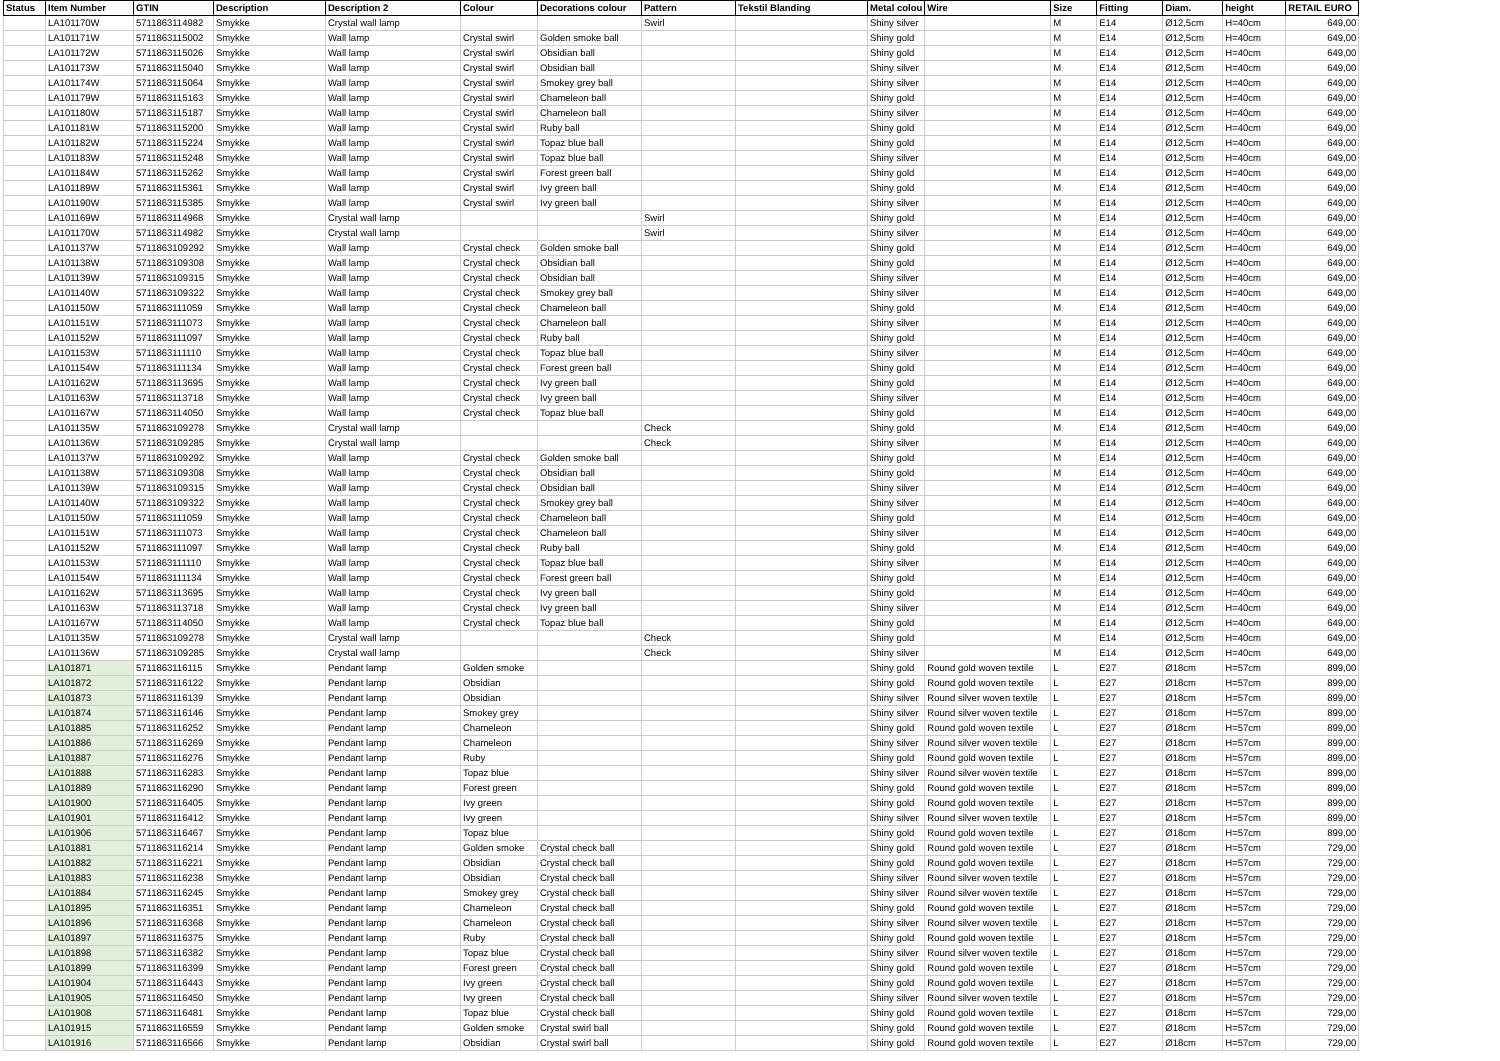| Status | Item Number | GTIN | Description | Description 2 | Colour | Decorations colour | Pattern | Tekstil Blanding | Metal colou | Wire | Size | Fitting | Diam. | height | RETAIL EURO |
| --- | --- | --- | --- | --- | --- | --- | --- | --- | --- | --- | --- | --- | --- | --- | --- |
| | LA101170W | 5711863114982 | Smykke | Crystal wall lamp | | | Swirl | | Shiny silver | | M | E14 | Ø12,5cm | H=40cm | 649,00 |
| | LA101171W | 5711863115002 | Smykke | Wall lamp | Crystal swirl | Golden smoke ball | | | Shiny gold | | M | E14 | Ø12,5cm | H=40cm | 649,00 |
| | LA101172W | 5711863115026 | Smykke | Wall lamp | Crystal swirl | Obsidian ball | | | Shiny gold | | M | E14 | Ø12,5cm | H=40cm | 649,00 |
| | LA101173W | 5711863115040 | Smykke | Wall lamp | Crystal swirl | Obsidian ball | | | Shiny silver | | M | E14 | Ø12,5cm | H=40cm | 649,00 |
| | LA101174W | 5711863115064 | Smykke | Wall lamp | Crystal swirl | Smokey grey ball | | | Shiny silver | | M | E14 | Ø12,5cm | H=40cm | 649,00 |
| | LA101179W | 5711863115163 | Smykke | Wall lamp | Crystal swirl | Chameleon ball | | | Shiny gold | | M | E14 | Ø12,5cm | H=40cm | 649,00 |
| | LA101180W | 5711863115187 | Smykke | Wall lamp | Crystal swirl | Chameleon ball | | | Shiny silver | | M | E14 | Ø12,5cm | H=40cm | 649,00 |
| | LA101181W | 5711863115200 | Smykke | Wall lamp | Crystal swirl | Ruby ball | | | Shiny gold | | M | E14 | Ø12,5cm | H=40cm | 649,00 |
| | LA101182W | 5711863115224 | Smykke | Wall lamp | Crystal swirl | Topaz blue ball | | | Shiny gold | | M | E14 | Ø12,5cm | H=40cm | 649,00 |
| | LA101183W | 5711863115248 | Smykke | Wall lamp | Crystal swirl | Topaz blue ball | | | Shiny silver | | M | E14 | Ø12,5cm | H=40cm | 649,00 |
| | LA101184W | 5711863115262 | Smykke | Wall lamp | Crystal swirl | Forest green ball | | | Shiny gold | | M | E14 | Ø12,5cm | H=40cm | 649,00 |
| | LA101189W | 5711863115361 | Smykke | Wall lamp | Crystal swirl | Ivy green ball | | | Shiny gold | | M | E14 | Ø12,5cm | H=40cm | 649,00 |
| | LA101190W | 5711863115385 | Smykke | Wall lamp | Crystal swirl | Ivy green ball | | | Shiny silver | | M | E14 | Ø12,5cm | H=40cm | 649,00 |
| | LA101169W | 5711863114968 | Smykke | Crystal wall lamp | | | Swirl | | Shiny gold | | M | E14 | Ø12,5cm | H=40cm | 649,00 |
| | LA101170W | 5711863114982 | Smykke | Crystal wall lamp | | | Swirl | | Shiny silver | | M | E14 | Ø12,5cm | H=40cm | 649,00 |
| | LA101137W | 5711863109292 | Smykke | Wall lamp | Crystal check | Golden smoke ball | | | Shiny gold | | M | E14 | Ø12,5cm | H=40cm | 649,00 |
| | LA101138W | 5711863109308 | Smykke | Wall lamp | Crystal check | Obsidian ball | | | Shiny gold | | M | E14 | Ø12,5cm | H=40cm | 649,00 |
| | LA101139W | 5711863109315 | Smykke | Wall lamp | Crystal check | Obsidian ball | | | Shiny silver | | M | E14 | Ø12,5cm | H=40cm | 649,00 |
| | LA101140W | 5711863109322 | Smykke | Wall lamp | Crystal check | Smokey grey ball | | | Shiny silver | | M | E14 | Ø12,5cm | H=40cm | 649,00 |
| | LA101150W | 5711863111059 | Smykke | Wall lamp | Crystal check | Chameleon ball | | | Shiny gold | | M | E14 | Ø12,5cm | H=40cm | 649,00 |
| | LA101151W | 5711863111073 | Smykke | Wall lamp | Crystal check | Chameleon ball | | | Shiny silver | | M | E14 | Ø12,5cm | H=40cm | 649,00 |
| | LA101152W | 5711863111097 | Smykke | Wall lamp | Crystal check | Ruby ball | | | Shiny gold | | M | E14 | Ø12,5cm | H=40cm | 649,00 |
| | LA101153W | 5711863111110 | Smykke | Wall lamp | Crystal check | Topaz blue ball | | | Shiny silver | | M | E14 | Ø12,5cm | H=40cm | 649,00 |
| | LA101154W | 5711863111134 | Smykke | Wall lamp | Crystal check | Forest green ball | | | Shiny gold | | M | E14 | Ø12,5cm | H=40cm | 649,00 |
| | LA101162W | 5711863113695 | Smykke | Wall lamp | Crystal check | Ivy green ball | | | Shiny gold | | M | E14 | Ø12,5cm | H=40cm | 649,00 |
| | LA101163W | 5711863113718 | Smykke | Wall lamp | Crystal check | Ivy green ball | | | Shiny silver | | M | E14 | Ø12,5cm | H=40cm | 649,00 |
| | LA101167W | 5711863114050 | Smykke | Wall lamp | Crystal check | Topaz blue ball | | | Shiny gold | | M | E14 | Ø12,5cm | H=40cm | 649,00 |
| | LA101135W | 5711863109278 | Smykke | Crystal wall lamp | | | Check | | Shiny gold | | M | E14 | Ø12,5cm | H=40cm | 649,00 |
| | LA101136W | 5711863109285 | Smykke | Crystal wall lamp | | | Check | | Shiny silver | | M | E14 | Ø12,5cm | H=40cm | 649,00 |
| | LA101137W | 5711863109292 | Smykke | Wall lamp | Crystal check | Golden smoke ball | | | Shiny gold | | M | E14 | Ø12,5cm | H=40cm | 649,00 |
| | LA101138W | 5711863109308 | Smykke | Wall lamp | Crystal check | Obsidian ball | | | Shiny gold | | M | E14 | Ø12,5cm | H=40cm | 649,00 |
| | LA101139W | 5711863109315 | Smykke | Wall lamp | Crystal check | Obsidian ball | | | Shiny silver | | M | E14 | Ø12,5cm | H=40cm | 649,00 |
| | LA101140W | 5711863109322 | Smykke | Wall lamp | Crystal check | Smokey grey ball | | | Shiny silver | | M | E14 | Ø12,5cm | H=40cm | 649,00 |
| | LA101150W | 5711863111059 | Smykke | Wall lamp | Crystal check | Chameleon ball | | | Shiny gold | | M | E14 | Ø12,5cm | H=40cm | 649,00 |
| | LA101151W | 5711863111073 | Smykke | Wall lamp | Crystal check | Chameleon ball | | | Shiny silver | | M | E14 | Ø12,5cm | H=40cm | 649,00 |
| | LA101152W | 5711863111097 | Smykke | Wall lamp | Crystal check | Ruby ball | | | Shiny gold | | M | E14 | Ø12,5cm | H=40cm | 649,00 |
| | LA101153W | 5711863111110 | Smykke | Wall lamp | Crystal check | Topaz blue ball | | | Shiny silver | | M | E14 | Ø12,5cm | H=40cm | 649,00 |
| | LA101154W | 5711863111134 | Smykke | Wall lamp | Crystal check | Forest green ball | | | Shiny gold | | M | E14 | Ø12,5cm | H=40cm | 649,00 |
| | LA101162W | 5711863113695 | Smykke | Wall lamp | Crystal check | Ivy green ball | | | Shiny gold | | M | E14 | Ø12,5cm | H=40cm | 649,00 |
| | LA101163W | 5711863113718 | Smykke | Wall lamp | Crystal check | Ivy green ball | | | Shiny silver | | M | E14 | Ø12,5cm | H=40cm | 649,00 |
| | LA101167W | 5711863114050 | Smykke | Wall lamp | Crystal check | Topaz blue ball | | | Shiny gold | | M | E14 | Ø12,5cm | H=40cm | 649,00 |
| | LA101135W | 5711863109278 | Smykke | Crystal wall lamp | | | Check | | Shiny gold | | M | E14 | Ø12,5cm | H=40cm | 649,00 |
| | LA101136W | 5711863109285 | Smykke | Crystal wall lamp | | | Check | | Shiny silver | | M | E14 | Ø12,5cm | H=40cm | 649,00 |
| | LA101871 | 5711863116115 | Smykke | Pendant lamp | Golden smoke | | | | Shiny gold | Round gold woven textile | L | E27 | Ø18cm | H=57cm | 899,00 |
| | LA101872 | 5711863116122 | Smykke | Pendant lamp | Obsidian | | | | Shiny gold | Round gold woven textile | L | E27 | Ø18cm | H=57cm | 899,00 |
| | LA101873 | 5711863116139 | Smykke | Pendant lamp | Obsidian | | | | Shiny silver | Round silver woven textile | L | E27 | Ø18cm | H=57cm | 899,00 |
| | LA101874 | 5711863116146 | Smykke | Pendant lamp | Smokey grey | | | | Shiny silver | Round silver woven textile | L | E27 | Ø18cm | H=57cm | 899,00 |
| | LA101885 | 5711863116252 | Smykke | Pendant lamp | Chameleon | | | | Shiny gold | Round gold woven textile | L | E27 | Ø18cm | H=57cm | 899,00 |
| | LA101886 | 5711863116269 | Smykke | Pendant lamp | Chameleon | | | | Shiny silver | Round silver woven textile | L | E27 | Ø18cm | H=57cm | 899,00 |
| | LA101887 | 5711863116276 | Smykke | Pendant lamp | Ruby | | | | Shiny gold | Round gold woven textile | L | E27 | Ø18cm | H=57cm | 899,00 |
| | LA101888 | 5711863116283 | Smykke | Pendant lamp | Topaz blue | | | | Shiny silver | Round silver woven textile | L | E27 | Ø18cm | H=57cm | 899,00 |
| | LA101889 | 5711863116290 | Smykke | Pendant lamp | Forest green | | | | Shiny gold | Round gold woven textile | L | E27 | Ø18cm | H=57cm | 899,00 |
| | LA101900 | 5711863116405 | Smykke | Pendant lamp | Ivy green | | | | Shiny gold | Round gold woven textile | L | E27 | Ø18cm | H=57cm | 899,00 |
| | LA101901 | 5711863116412 | Smykke | Pendant lamp | Ivy green | | | | Shiny silver | Round silver woven textile | L | E27 | Ø18cm | H=57cm | 899,00 |
| | LA101906 | 5711863116467 | Smykke | Pendant lamp | Topaz blue | | | | Shiny gold | Round gold woven textile | L | E27 | Ø18cm | H=57cm | 899,00 |
| | LA101881 | 5711863116214 | Smykke | Pendant lamp | Golden smoke | Crystal check ball | | | Shiny gold | Round gold woven textile | L | E27 | Ø18cm | H=57cm | 729,00 |
| | LA101882 | 5711863116221 | Smykke | Pendant lamp | Obsidian | Crystal check ball | | | Shiny gold | Round gold woven textile | L | E27 | Ø18cm | H=57cm | 729,00 |
| | LA101883 | 5711863116238 | Smykke | Pendant lamp | Obsidian | Crystal check ball | | | Shiny silver | Round silver woven textile | L | E27 | Ø18cm | H=57cm | 729,00 |
| | LA101884 | 5711863116245 | Smykke | Pendant lamp | Smokey grey | Crystal check ball | | | Shiny silver | Round silver woven textile | L | E27 | Ø18cm | H=57cm | 729,00 |
| | LA101895 | 5711863116351 | Smykke | Pendant lamp | Chameleon | Crystal check ball | | | Shiny gold | Round gold woven textile | L | E27 | Ø18cm | H=57cm | 729,00 |
| | LA101896 | 5711863116368 | Smykke | Pendant lamp | Chameleon | Crystal check ball | | | Shiny silver | Round silver woven textile | L | E27 | Ø18cm | H=57cm | 729,00 |
| | LA101897 | 5711863116375 | Smykke | Pendant lamp | Ruby | Crystal check ball | | | Shiny gold | Round gold woven textile | L | E27 | Ø18cm | H=57cm | 729,00 |
| | LA101898 | 5711863116382 | Smykke | Pendant lamp | Topaz blue | Crystal check ball | | | Shiny silver | Round silver woven textile | L | E27 | Ø18cm | H=57cm | 729,00 |
| | LA101899 | 5711863116399 | Smykke | Pendant lamp | Forest green | Crystal check ball | | | Shiny gold | Round gold woven textile | L | E27 | Ø18cm | H=57cm | 729,00 |
| | LA101904 | 5711863116443 | Smykke | Pendant lamp | Ivy green | Crystal check ball | | | Shiny gold | Round gold woven textile | L | E27 | Ø18cm | H=57cm | 729,00 |
| | LA101905 | 5711863116450 | Smykke | Pendant lamp | Ivy green | Crystal check ball | | | Shiny silver | Round silver woven textile | L | E27 | Ø18cm | H=57cm | 729,00 |
| | LA101908 | 5711863116481 | Smykke | Pendant lamp | Topaz blue | Crystal check ball | | | Shiny gold | Round gold woven textile | L | E27 | Ø18cm | H=57cm | 729,00 |
| | LA101915 | 5711863116559 | Smykke | Pendant lamp | Golden smoke | Crystal swirl ball | | | Shiny gold | Round gold woven textile | L | E27 | Ø18cm | H=57cm | 729,00 |
| | LA101916 | 5711863116566 | Smykke | Pendant lamp | Obsidian | Crystal swirl ball | | | Shiny gold | Round gold woven textile | L | E27 | Ø18cm | H=57cm | 729,00 |